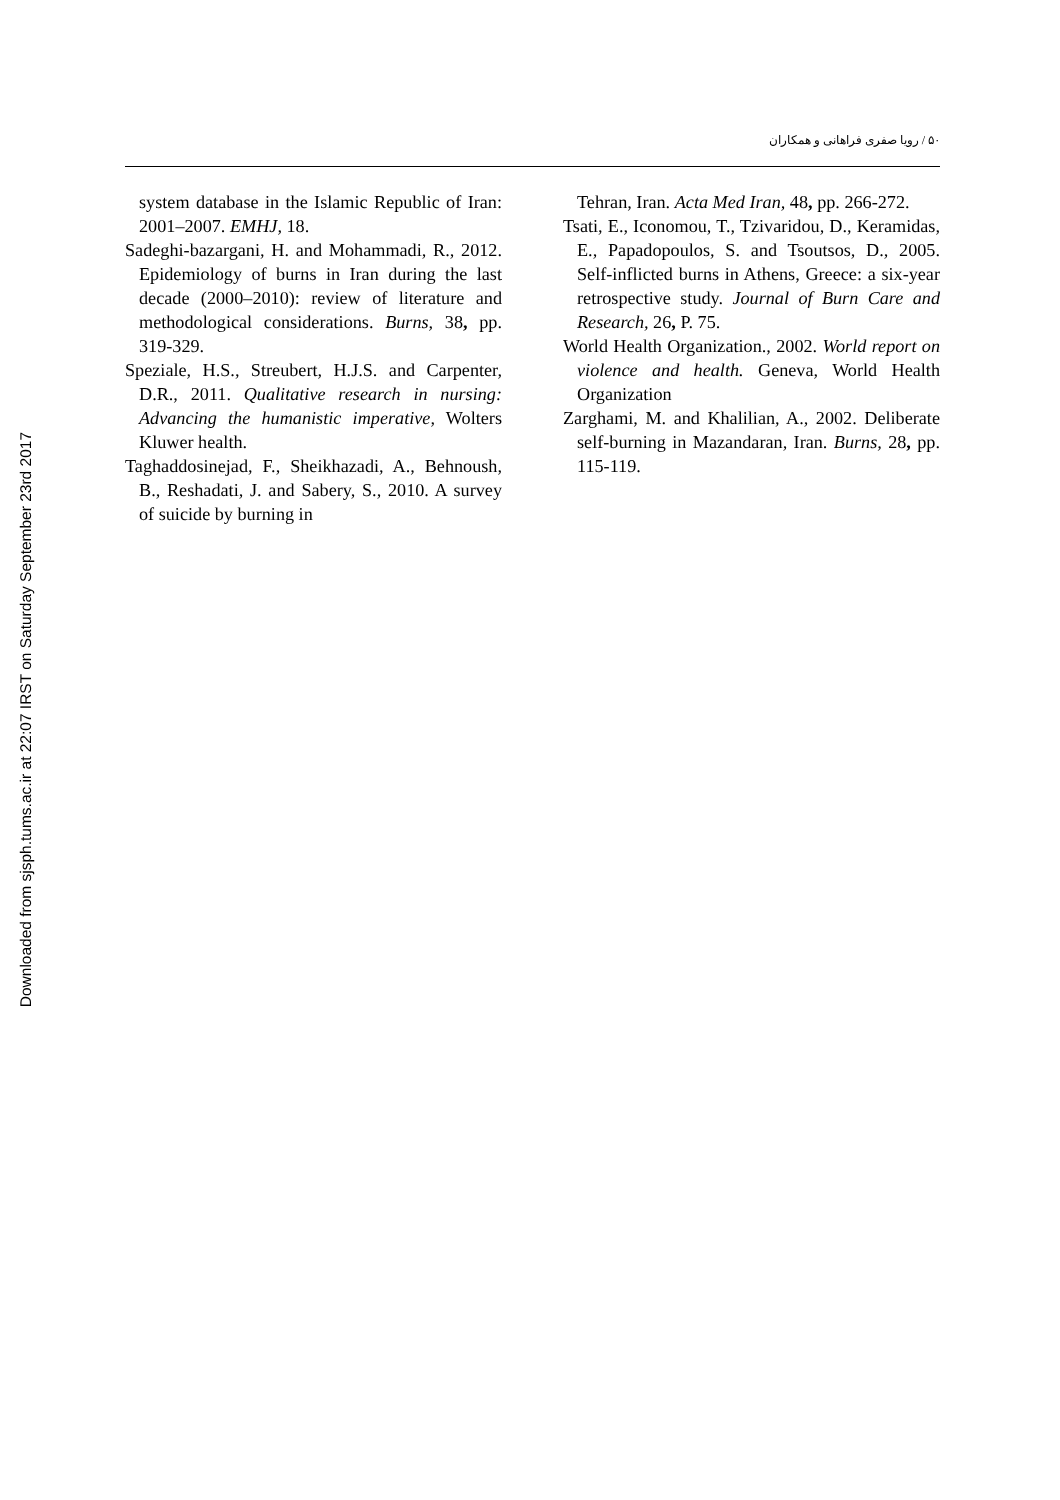Downloaded from sjsph.tums.ac.ir at 22:07 IRST on Saturday September 23rd 2017
۵۰ / رویا صفری فراهانی و همکاران
system database in the Islamic Republic of Iran: 2001–2007. EMHJ, 18.
Sadeghi-bazargani, H. and Mohammadi, R., 2012. Epidemiology of burns in Iran during the last decade (2000–2010): review of literature and methodological considerations. Burns, 38, pp. 319-329.
Speziale, H.S., Streubert, H.J.S. and Carpenter, D.R., 2011. Qualitative research in nursing: Advancing the humanistic imperative, Wolters Kluwer health.
Taghaddosinejad, F., Sheikhazadi, A., Behnoush, B., Reshadati, J. and Sabery, S., 2010. A survey of suicide by burning in
Tehran, Iran. Acta Med Iran, 48, pp. 266-272.
Tsati, E., Iconomou, T., Tzivaridou, D., Keramidas, E., Papadopoulos, S. and Tsoutsos, D., 2005. Self-inflicted burns in Athens, Greece: a six-year retrospective study. Journal of Burn Care and Research, 26, P. 75.
World Health Organization., 2002. World report on violence and health. Geneva, World Health Organization
Zarghami, M. and Khalilian, A., 2002. Deliberate self-burning in Mazandaran, Iran. Burns, 28, pp. 115-119.